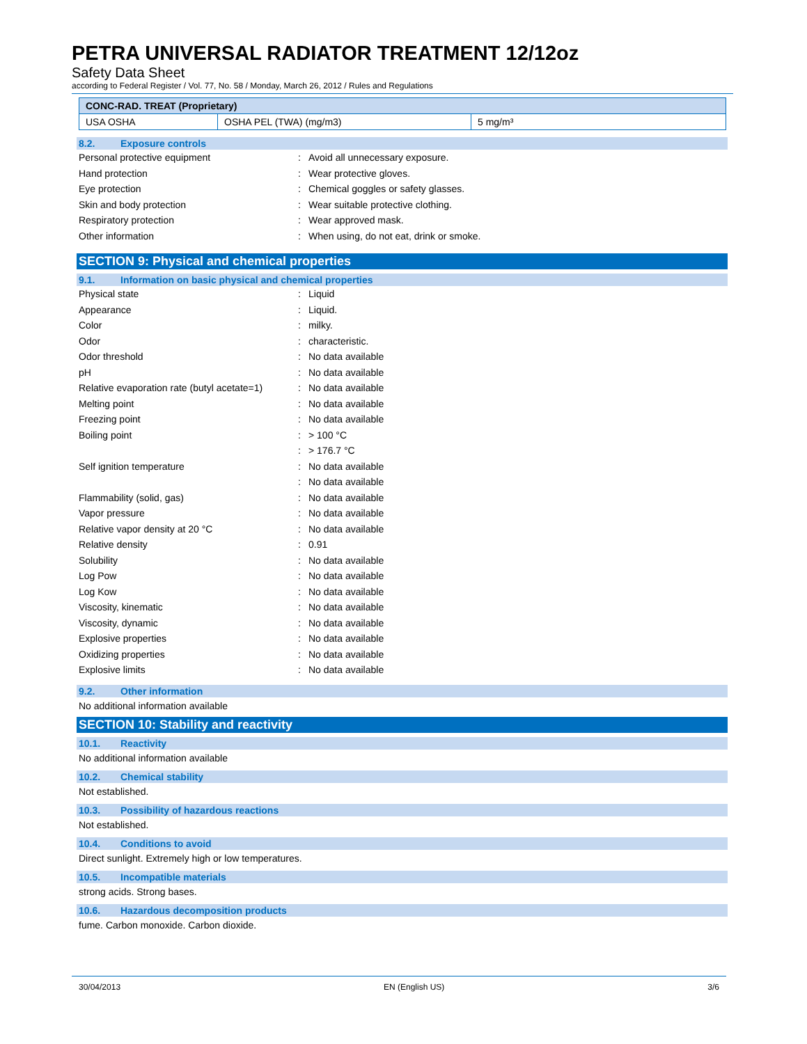PETRA UNIVERSAL RADIATOR TREATMENT 12/12oz
Safety Data Sheet
according to Federal Register / Vol. 77, No. 58 / Monday, March 26, 2012 / Rules and Regulations
| CONC-RAD. TREAT (Proprietary) | | |
| USA OSHA | OSHA PEL (TWA) (mg/m3) | 5 mg/m³ |
8.2. Exposure controls
Personal protective equipment :
Avoid all unnecessary exposure.
Hand protection : Wear protective gloves.
Eye protection :
Chemical goggles or safety glasses.
Skin and body protection :
Wear suitable protective clothing.
Respiratory protection : Wear approved mask.
Other information :
When using, do not eat, drink or smoke.
SECTION 9: Physical and chemical properties
9.1. Information on basic physical and chemical properties
Physical state : Liquid
Appearance : Liquid.
Color : milky.
Odor : characteristic.
Odor threshold : No data available
pH : No data available
Relative evaporation rate (butyl acetate=1)
: No data available
Melting point : No data available
Freezing point : No data available
Boiling point : > 100 °C
: > 176.7 °C
Self ignition temperature : No data available
: No data available
Flammability (solid, gas) : No data available
Vapor pressure : No data available
Relative vapor density at 20 °C : No data available
Relative density : 0.91
Solubility : No data available
Log Pow : No data available
Log Kow : No data available
Viscosity, kinematic : No data available
Viscosity, dynamic : No data available
Explosive properties : No data available
Oxidizing properties : No data available
Explosive limits : No data available
9.2. Other information
No additional information available
SECTION 10: Stability and reactivity
10.1. Reactivity
No additional information available
10.2. Chemical stability
Not established.
10.3. Possibility of hazardous reactions
Not established.
10.4. Conditions to avoid
Direct sunlight. Extremely high or low temperatures.
10.5. Incompatible materials
strong acids. Strong bases.
10.6. Hazardous decomposition products
fume. Carbon monoxide. Carbon dioxide.
30/04/2013 EN (English US) 3/6